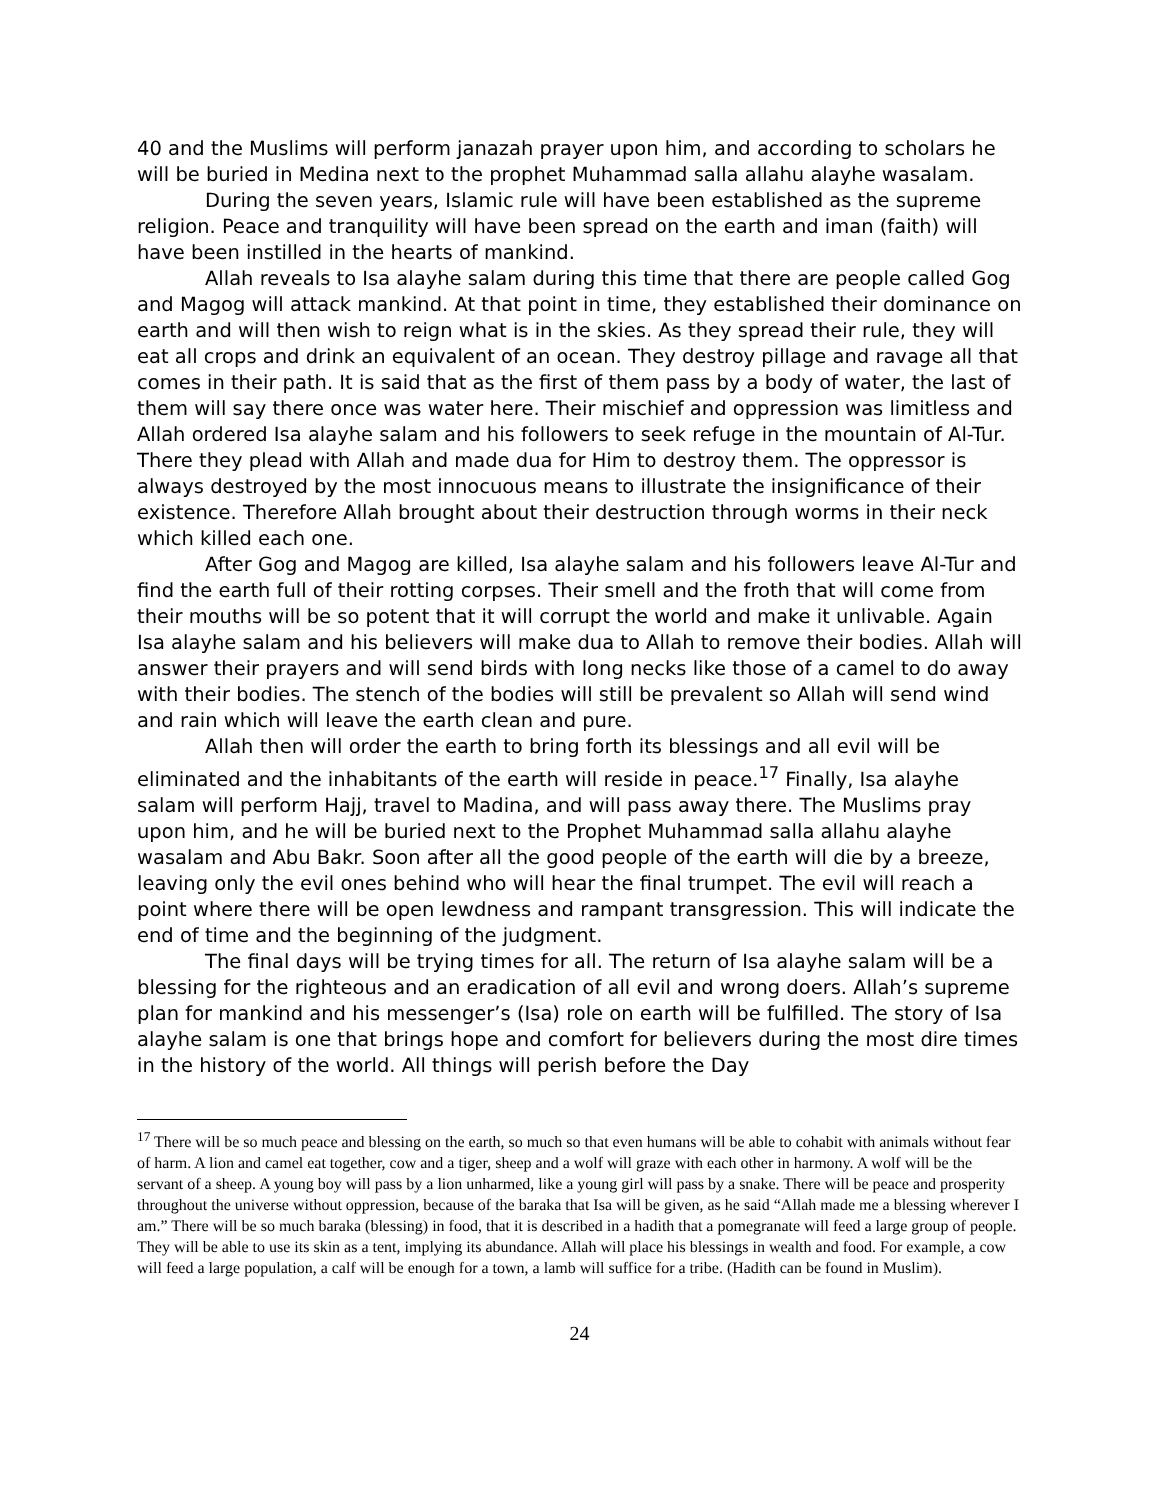40 and the Muslims will perform janazah prayer upon him, and according to scholars he will be buried in Medina next to the prophet Muhammad salla allahu alayhe wasalam.
During the seven years, Islamic rule will have been established as the supreme religion. Peace and tranquility will have been spread on the earth and iman (faith) will have been instilled in the hearts of mankind.
Allah reveals to Isa alayhe salam during this time that there are people called Gog and Magog will attack mankind. At that point in time, they established their dominance on earth and will then wish to reign what is in the skies. As they spread their rule, they will eat all crops and drink an equivalent of an ocean. They destroy pillage and ravage all that comes in their path. It is said that as the first of them pass by a body of water, the last of them will say there once was water here. Their mischief and oppression was limitless and Allah ordered Isa alayhe salam and his followers to seek refuge in the mountain of Al-Tur. There they plead with Allah and made dua for Him to destroy them. The oppressor is always destroyed by the most innocuous means to illustrate the insignificance of their existence. Therefore Allah brought about their destruction through worms in their neck which killed each one.
After Gog and Magog are killed, Isa alayhe salam and his followers leave Al-Tur and find the earth full of their rotting corpses. Their smell and the froth that will come from their mouths will be so potent that it will corrupt the world and make it unlivable. Again Isa alayhe salam and his believers will make dua to Allah to remove their bodies. Allah will answer their prayers and will send birds with long necks like those of a camel to do away with their bodies. The stench of the bodies will still be prevalent so Allah will send wind and rain which will leave the earth clean and pure.
Allah then will order the earth to bring forth its blessings and all evil will be eliminated and the inhabitants of the earth will reside in peace.<sup>17</sup> Finally, Isa alayhe salam will perform Hajj, travel to Madina, and will pass away there. The Muslims pray upon him, and he will be buried next to the Prophet Muhammad salla allahu alayhe wasalam and Abu Bakr. Soon after all the good people of the earth will die by a breeze, leaving only the evil ones behind who will hear the final trumpet. The evil will reach a point where there will be open lewdness and rampant transgression. This will indicate the end of time and the beginning of the judgment.
The final days will be trying times for all. The return of Isa alayhe salam will be a blessing for the righteous and an eradication of all evil and wrong doers. Allah’s supreme plan for mankind and his messenger’s (Isa) role on earth will be fulfilled. The story of Isa alayhe salam is one that brings hope and comfort for believers during the most dire times in the history of the world. All things will perish before the Day
<sup>17</sup> There will be so much peace and blessing on the earth, so much so that even humans will be able to cohabit with animals without fear of harm. A lion and camel eat together, cow and a tiger, sheep and a wolf will graze with each other in harmony. A wolf will be the servant of a sheep. A young boy will pass by a lion unharmed, like a young girl will pass by a snake. There will be peace and prosperity throughout the universe without oppression, because of the baraka that Isa will be given, as he said “Allah made me a blessing wherever I am.” There will be so much baraka (blessing) in food, that it is described in a hadith that a pomegranate will feed a large group of people. They will be able to use its skin as a tent, implying its abundance. Allah will place his blessings in wealth and food. For example, a cow will feed a large population, a calf will be enough for a town, a lamb will suffice for a tribe. (Hadith can be found in Muslim).
24